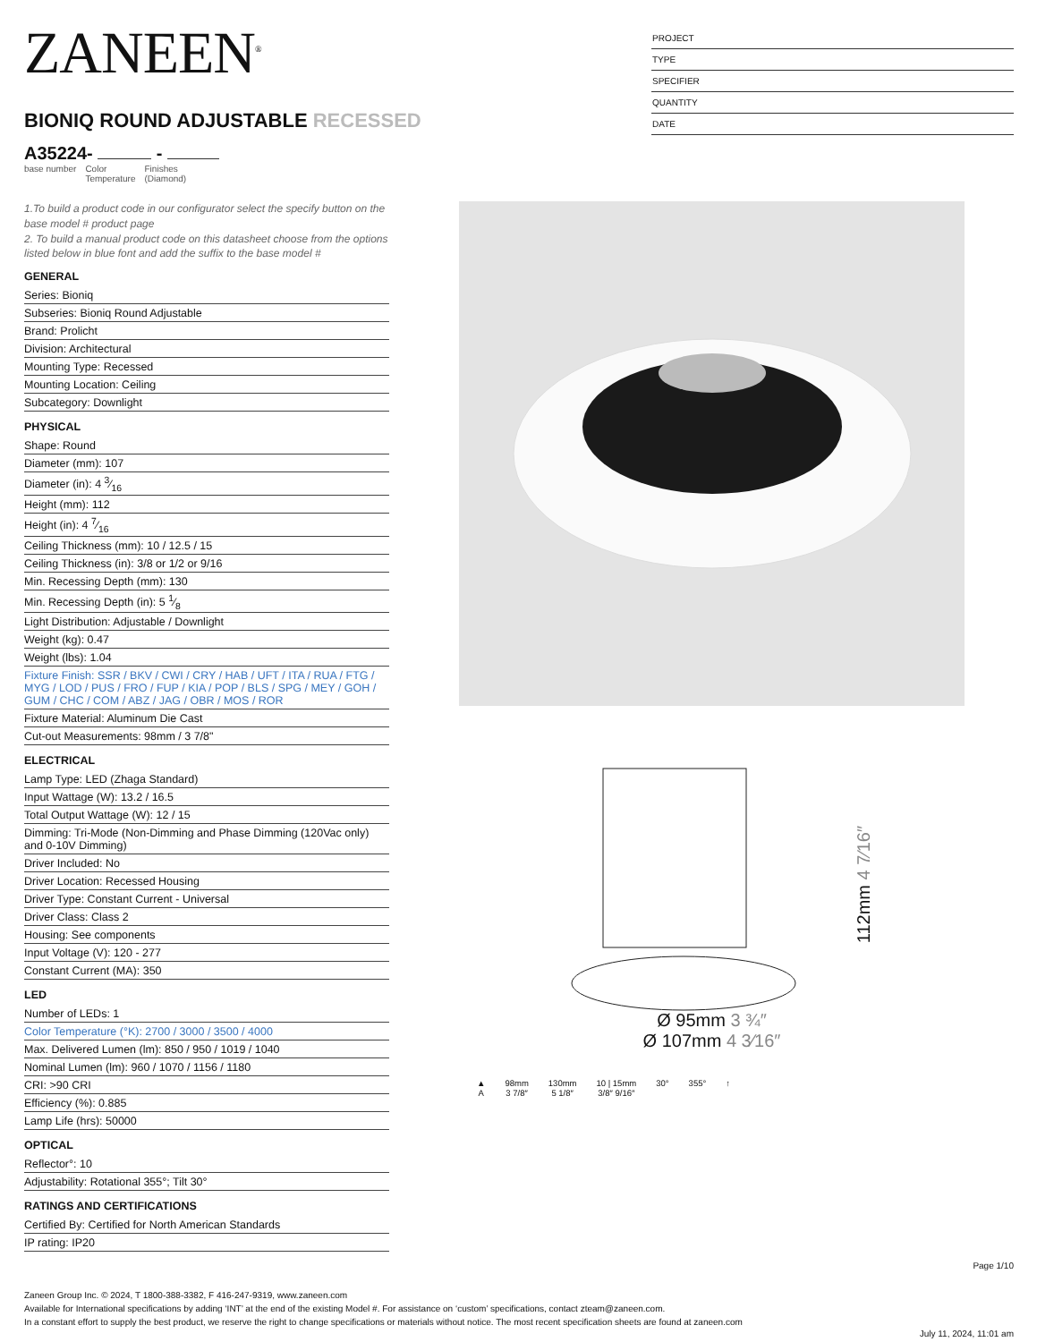ZANEEN<sup>®</sup>
BIONIQ ROUND ADJUSTABLE RECESSED
A35224- -
base number Color
Temperature
Finishes
(Diamond)
PROJECT
TYPE
SPECIFIER
QUANTITY
DATE
1.To build a product code in our configurator select the specify button on the base model # product page
2. To build a manual product code on this datasheet choose from the options listed below in blue font and add the suffix to the base model #
GENERAL
Series: Bioniq
Subseries: Bioniq Round Adjustable
Brand: Prolicht
Division: Architectural
Mounting Type: Recessed
Mounting Location: Ceiling
Subcategory: Downlight
PHYSICAL
Shape: Round
Diameter (mm): 107
Diameter (in): 4 3⁄16
Height (mm): 112
Height (in): 4 7⁄16
Ceiling Thickness (mm): 10 / 12.5 / 15
Ceiling Thickness (in): 3/8 or 1/2 or 9/16
Min. Recessing Depth (mm): 130
Min. Recessing Depth (in): 5 1⁄8
Light Distribution: Adjustable / Downlight
Weight (kg): 0.47
Weight (lbs): 1.04
Fixture Finish: SSR / BKV / CWI / CRY / HAB / UFT / ITA / RUA / FTG / MYG / LOD / PUS / FRO / FUP / KIA / POP / BLS / SPG / MEY / GOH / GUM / CHC / COM / ABZ / JAG / OBR / MOS / ROR
Fixture Material: Aluminum Die Cast
Cut-out Measurements: 98mm / 3 7/8"
ELECTRICAL
Lamp Type: LED (Zhaga Standard)
Input Wattage (W): 13.2 / 16.5
Total Output Wattage (W): 12 / 15
Dimming: Tri-Mode (Non-Dimming and Phase Dimming (120Vac only) and 0-10V Dimming)
Driver Included: No
Driver Location: Recessed Housing
Driver Type: Constant Current - Universal
Driver Class: Class 2
Housing: See components
Input Voltage (V): 120 - 277
Constant Current (MA): 350
LED
Number of LEDs: 1
Color Temperature (°K): 2700 / 3000 / 3500 / 4000
Max. Delivered Lumen (lm): 850 / 950 / 1019 / 1040
Nominal Lumen (lm): 960 / 1070 / 1156 / 1180
CRI: >90 CRI
Efficiency (%): 0.885
Lamp Life (hrs): 50000
OPTICAL
Reflector°: 10
Adjustability: Rotational 355°; Tilt 30°
RATINGS AND CERTIFICATIONS
Certified By: Certified for North American Standards
IP rating: IP20
112mm 4 7⁄16″
Ø 95mm 3 ¾″
Ø 107mm 4 3⁄16″
▲
A
98mm
3 7/8″
130mm
5 1/8″
10 | 15mm
3/8″ 9/16″
30° 355° ↑
Page 1/10
Zaneen Group Inc. © 2024, T 1800-388-3382, F 416-247-9319, www.zaneen.com
Available for International specifications by adding ‘INT’ at the end of the existing Model #. For assistance on ‘custom’ specifications, contact zteam@zaneen.com.
In a constant effort to supply the best product, we reserve the right to change specifications or materials without notice. The most recent specification sheets are found at zaneen.com
July 11, 2024, 11:01 am